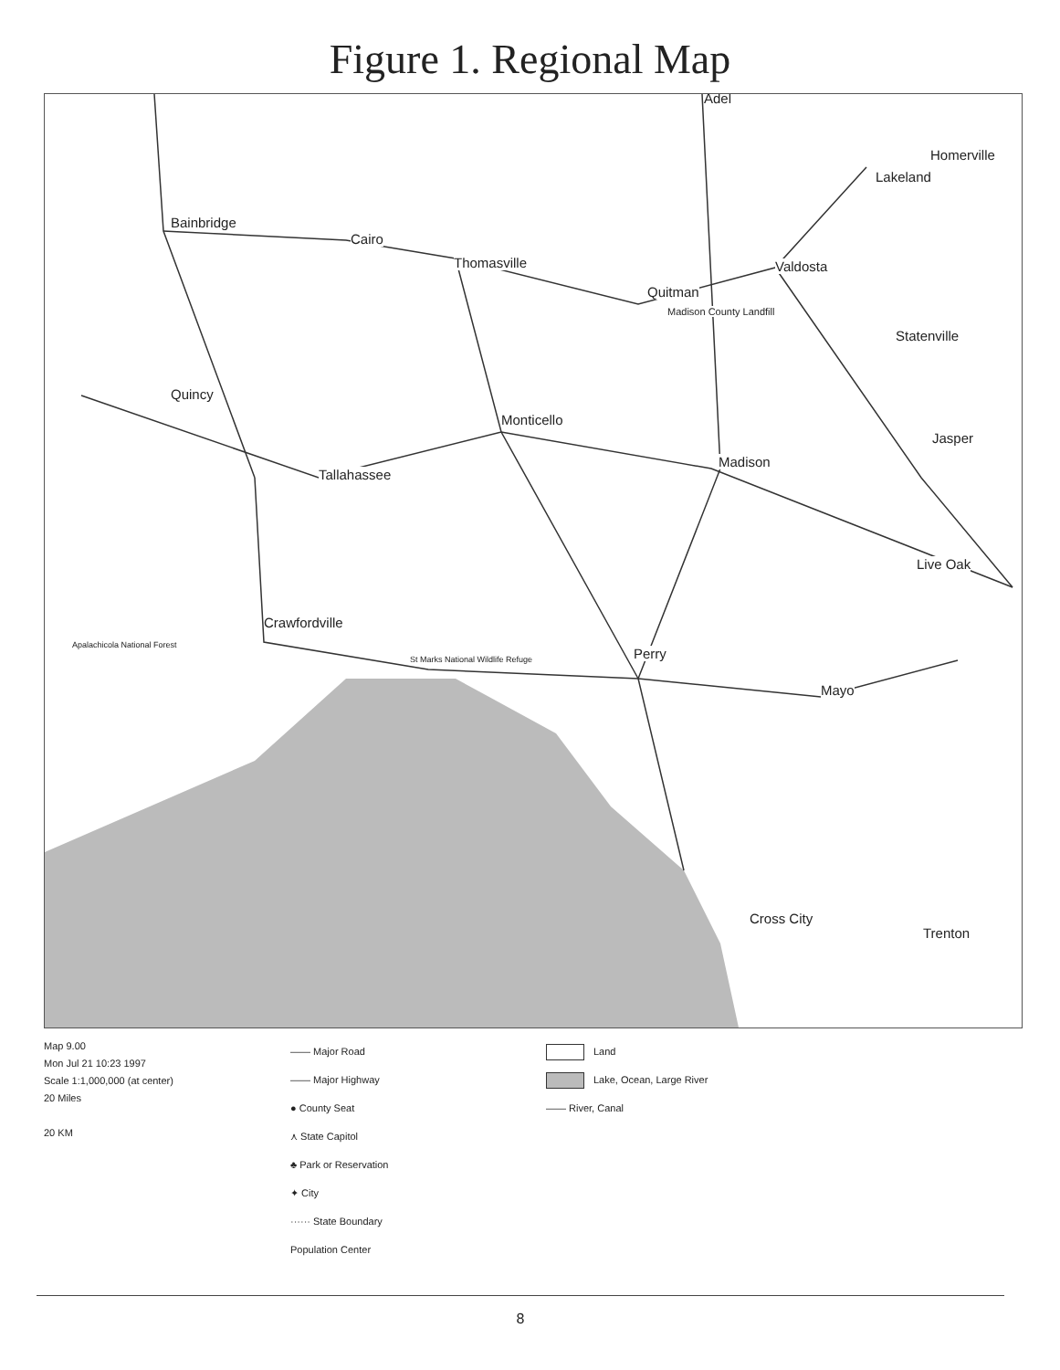Figure 1. Regional Map
Adel
Homerville
Lakeland
Bainbridge
Cairo
Thomasville Valdosta
Quitman
Madison County Landfill
Statenville
Quincy
Monticello
Jasper
Madison
Tallahassee
Live Oak
Crawfordville
Apalachicola National Forest
St Marks National Wildlife Refuge Perry
Mayo
Cross City
Trenton
Map 9.00
Mon Jul 21 10:23 1997
Scale 1:1,000,000 (at center)
20 Miles
20 KM
—— Major Road
—— Major Highway
● County Seat
⋏ State Capitol
♣ Park or Reservation
✦ City
······ State Boundary
Population Center
Land
Lake, Ocean, Large River
—— River, Canal
8